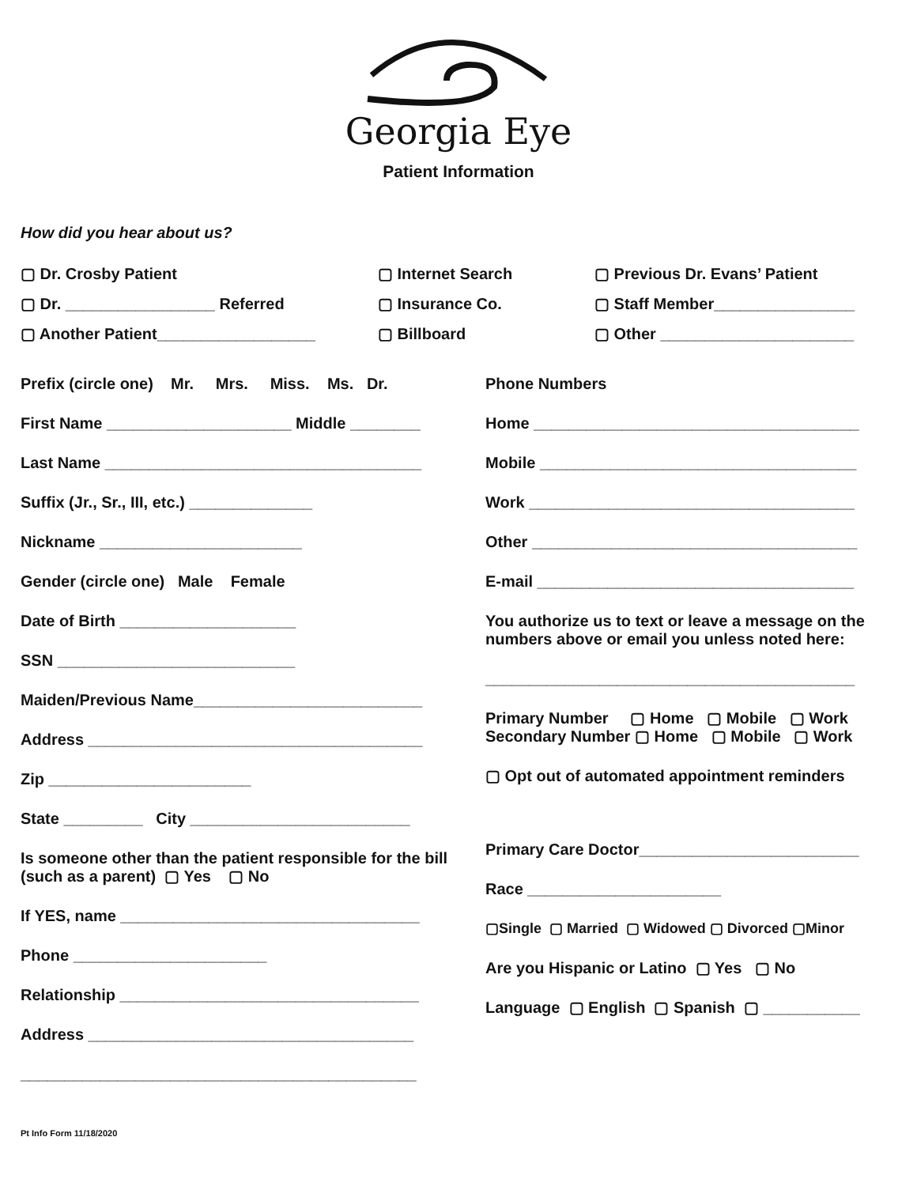Georgia Eye
Patient Information
How did you hear about us?
▢ Dr. Crosby Patient
▢ Internet Search
▢ Previous Dr. Evans’ Patient
▢ Dr. _________________ Referred
▢ Insurance Co.
▢ Staff Member________________
▢ Another Patient__________________
▢ Billboard
▢ Other ______________________
Prefix (circle one) Mr. Mrs. Miss. Ms. Dr.
First Name _____________________ Middle ________
Last Name ____________________________________
Suffix (Jr., Sr., III, etc.) ______________
Nickname _______________________
Gender (circle one) Male Female
Date of Birth ____________________
SSN ___________________________
Maiden/Previous Name__________________________
Address ______________________________________
Zip _______________________
State _________ City _________________________
Is someone other than the patient responsible for the bill (such as a parent) ▢ Yes ▢ No
If YES, name __________________________________
Phone ______________________
Relationship __________________________________
Address _____________________________________
_____________________________________________
Phone Numbers
Home _____________________________________
Mobile ____________________________________
Work _____________________________________
Other _____________________________________
E-mail ____________________________________
You authorize us to text or leave a message on the numbers above or email you unless noted here:
__________________________________________
Primary Number ▢ Home ▢ Mobile ▢ Work
Secondary Number ▢ Home ▢ Mobile ▢ Work
▢ Opt out of automated appointment reminders
Primary Care Doctor_________________________
Race ______________________
▢Single ▢ Married ▢ Widowed ▢ Divorced ▢Minor
Are you Hispanic or Latino ▢ Yes ▢ No
Language ▢ English ▢ Spanish ▢ ___________
Pt Info Form 11/18/2020